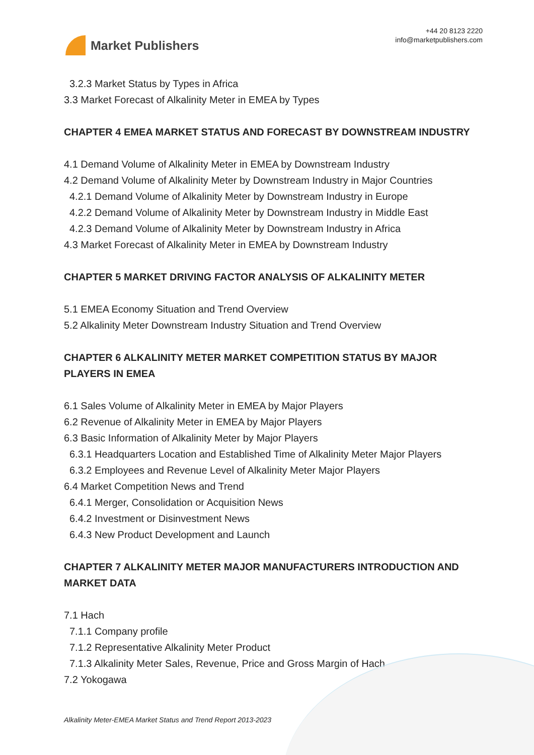Market Publishers
+44 20 8123 2220
info@marketpublishers.com
3.2.3 Market Status by Types in Africa
3.3 Market Forecast of Alkalinity Meter in EMEA by Types
CHAPTER 4 EMEA MARKET STATUS AND FORECAST BY DOWNSTREAM INDUSTRY
4.1 Demand Volume of Alkalinity Meter in EMEA by Downstream Industry
4.2 Demand Volume of Alkalinity Meter by Downstream Industry in Major Countries
4.2.1 Demand Volume of Alkalinity Meter by Downstream Industry in Europe
4.2.2 Demand Volume of Alkalinity Meter by Downstream Industry in Middle East
4.2.3 Demand Volume of Alkalinity Meter by Downstream Industry in Africa
4.3 Market Forecast of Alkalinity Meter in EMEA by Downstream Industry
CHAPTER 5 MARKET DRIVING FACTOR ANALYSIS OF ALKALINITY METER
5.1 EMEA Economy Situation and Trend Overview
5.2 Alkalinity Meter Downstream Industry Situation and Trend Overview
CHAPTER 6 ALKALINITY METER MARKET COMPETITION STATUS BY MAJOR PLAYERS IN EMEA
6.1 Sales Volume of Alkalinity Meter in EMEA by Major Players
6.2 Revenue of Alkalinity Meter in EMEA by Major Players
6.3 Basic Information of Alkalinity Meter by Major Players
6.3.1 Headquarters Location and Established Time of Alkalinity Meter Major Players
6.3.2 Employees and Revenue Level of Alkalinity Meter Major Players
6.4 Market Competition News and Trend
6.4.1 Merger, Consolidation or Acquisition News
6.4.2 Investment or Disinvestment News
6.4.3 New Product Development and Launch
CHAPTER 7 ALKALINITY METER MAJOR MANUFACTURERS INTRODUCTION AND MARKET DATA
7.1 Hach
7.1.1 Company profile
7.1.2 Representative Alkalinity Meter Product
7.1.3 Alkalinity Meter Sales, Revenue, Price and Gross Margin of Hach
7.2 Yokogawa
Alkalinity Meter-EMEA Market Status and Trend Report 2013-2023